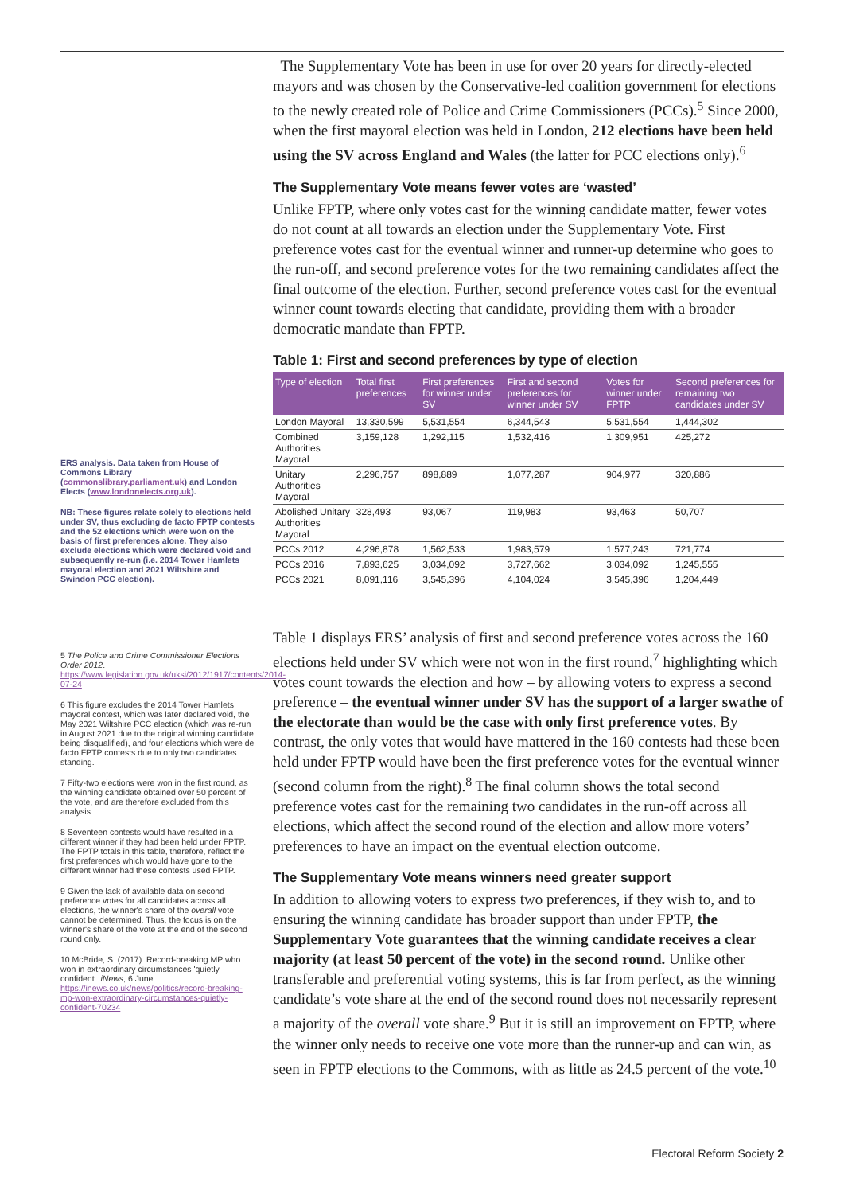ERS analysis. Data taken from House of Commons Library (commonslibrary.parliament.uk) and London Elects (www.londonelects.org.uk).
NB: These figures relate solely to elections held under SV, thus excluding de facto FPTP contests and the 52 elections which were won on the basis of first preferences alone. They also exclude elections which were declared void and subsequently re-run (i.e. 2014 Tower Hamlets mayoral election and 2021 Wiltshire and Swindon PCC election).
5 The Police and Crime Commissioner Elections Order 2012. https://www.legislation.gov.uk/uksi/2012/1917/contents/2014-07-24
6 This figure excludes the 2014 Tower Hamlets mayoral contest, which was later declared void, the May 2021 Wiltshire PCC election (which was re-run in August 2021 due to the original winning candidate being disqualified), and four elections which were de facto FPTP contests due to only two candidates standing.
7 Fifty-two elections were won in the first round, as the winning candidate obtained over 50 percent of the vote, and are therefore excluded from this analysis.
8 Seventeen contests would have resulted in a different winner if they had been held under FPTP. The FPTP totals in this table, therefore, reflect the first preferences which would have gone to the different winner had these contests used FPTP.
9 Given the lack of available data on second preference votes for all candidates across all elections, the winner's share of the overall vote cannot be determined. Thus, the focus is on the winner's share of the vote at the end of the second round only.
10 McBride, S. (2017). Record-breaking MP who won in extraordinary circumstances 'quietly confident'. iNews, 6 June. https://inews.co.uk/news/politics/record-breaking-mp-won-extraordinary-circumstances-quietly-confident-70234
The Supplementary Vote has been in use for over 20 years for directly-elected mayors and was chosen by the Conservative-led coalition government for elections to the newly created role of Police and Crime Commissioners (PCCs).<sup>5</sup> Since 2000, when the first mayoral election was held in London, 212 elections have been held using the SV across England and Wales (the latter for PCC elections only).<sup>6</sup>
The Supplementary Vote means fewer votes are ‘wasted’
Unlike FPTP, where only votes cast for the winning candidate matter, fewer votes do not count at all towards an election under the Supplementary Vote. First preference votes cast for the eventual winner and runner-up determine who goes to the run-off, and second preference votes for the two remaining candidates affect the final outcome of the election. Further, second preference votes cast for the eventual winner count towards electing that candidate, providing them with a broader democratic mandate than FPTP.
Table 1: First and second preferences by type of election
| Type of election | Total first preferences | First preferences for winner under SV | First and second preferences for winner under SV | Votes for winner under FPTP | Second preferences for remaining two candidates under SV |
| --- | --- | --- | --- | --- | --- |
| London Mayoral | 13,330,599 | 5,531,554 | 6,344,543 | 5,531,554 | 1,444,302 |
| Combined Authorities Mayoral | 3,159,128 | 1,292,115 | 1,532,416 | 1,309,951 | 425,272 |
| Unitary Authorities Mayoral | 2,296,757 | 898,889 | 1,077,287 | 904,977 | 320,886 |
| Abolished Unitary Authorities Mayoral | 328,493 | 93,067 | 119,983 | 93,463 | 50,707 |
| PCCs 2012 | 4,296,878 | 1,562,533 | 1,983,579 | 1,577,243 | 721,774 |
| PCCs 2016 | 7,893,625 | 3,034,092 | 3,727,662 | 3,034,092 | 1,245,555 |
| PCCs 2021 | 8,091,116 | 3,545,396 | 4,104,024 | 3,545,396 | 1,204,449 |
Table 1 displays ERS’ analysis of first and second preference votes across the 160 elections held under SV which were not won in the first round,<sup>7</sup> highlighting which votes count towards the election and how – by allowing voters to express a second preference – the eventual winner under SV has the support of a larger swathe of the electorate than would be the case with only first preference votes. By contrast, the only votes that would have mattered in the 160 contests had these been held under FPTP would have been the first preference votes for the eventual winner (second column from the right).<sup>8</sup> The final column shows the total second preference votes cast for the remaining two candidates in the run-off across all elections, which affect the second round of the election and allow more voters’ preferences to have an impact on the eventual election outcome.
The Supplementary Vote means winners need greater support
In addition to allowing voters to express two preferences, if they wish to, and to ensuring the winning candidate has broader support than under FPTP, the Supplementary Vote guarantees that the winning candidate receives a clear majority (at least 50 percent of the vote) in the second round. Unlike other transferable and preferential voting systems, this is far from perfect, as the winning candidate’s vote share at the end of the second round does not necessarily represent a majority of the overall vote share.<sup>9</sup> But it is still an improvement on FPTP, where the winner only needs to receive one vote more than the runner-up and can win, as seen in FPTP elections to the Commons, with as little as 24.5 percent of the vote.<sup>10</sup>
Electoral Reform Society 2